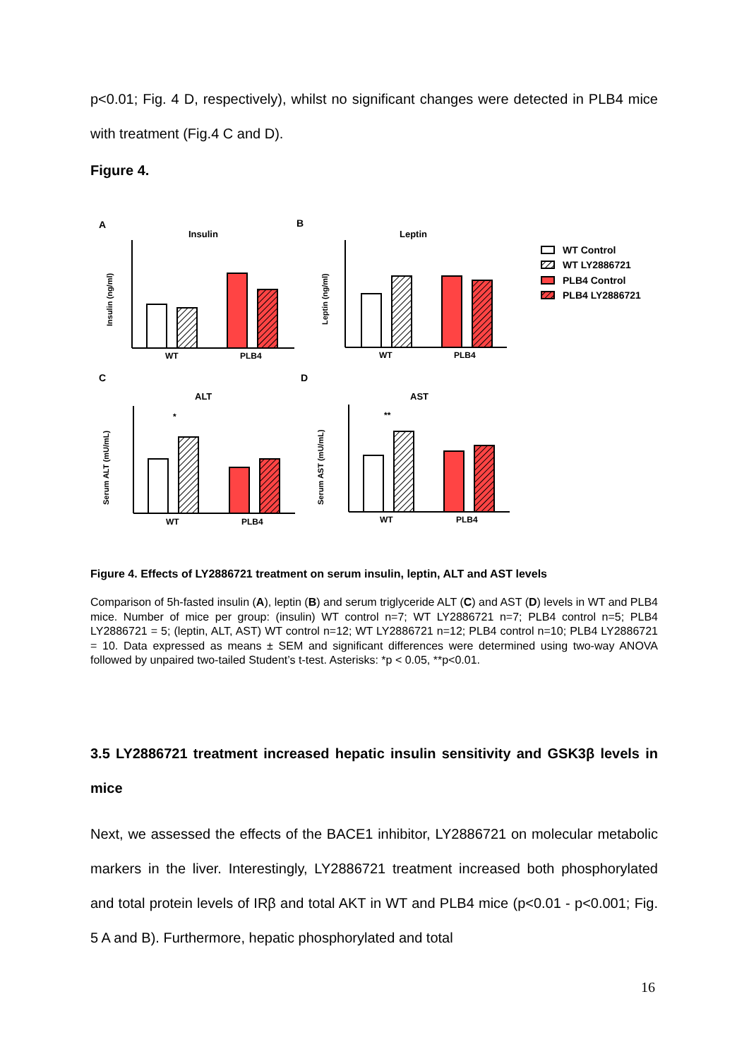p<0.01; Fig. 4 D, respectively), whilst no significant changes were detected in PLB4 mice with treatment (Fig.4 C and D).
Figure 4.
A
B
C
D
Insulin
Leptin
ALT
AST
WT
PLB4
WT
PLB4
WT
PLB4
WT
PLB4
*
**
Insulin (ng/ml)
Leptin (ng/ml)
Serum ALT (mU/mL)
Serum AST (mU/mL)
WT Control
WT LY2886721
PLB4 Control
PLB4 LY2886721
Figure 4. Effects of LY2886721 treatment on serum insulin, leptin, ALT and AST levels
Comparison of 5h-fasted insulin (A), leptin (B) and serum triglyceride ALT (C) and AST (D) levels in WT and PLB4 mice. Number of mice per group: (insulin) WT control n=7; WT LY2886721 n=7; PLB4 control n=5; PLB4 LY2886721 = 5; (leptin, ALT, AST) WT control n=12; WT LY2886721 n=12; PLB4 control n=10; PLB4 LY2886721 = 10. Data expressed as means ± SEM and significant differences were determined using two-way ANOVA followed by unpaired two-tailed Student’s t-test. Asterisks: *p < 0.05, **p<0.01.
3.5 LY2886721 treatment increased hepatic insulin sensitivity and GSK3β levels in mice
Next, we assessed the effects of the BACE1 inhibitor, LY2886721 on molecular metabolic markers in the liver. Interestingly, LY2886721 treatment increased both phosphorylated and total protein levels of IRβ and total AKT in WT and PLB4 mice (p<0.01 - p<0.001; Fig. 5 A and B). Furthermore, hepatic phosphorylated and total
16